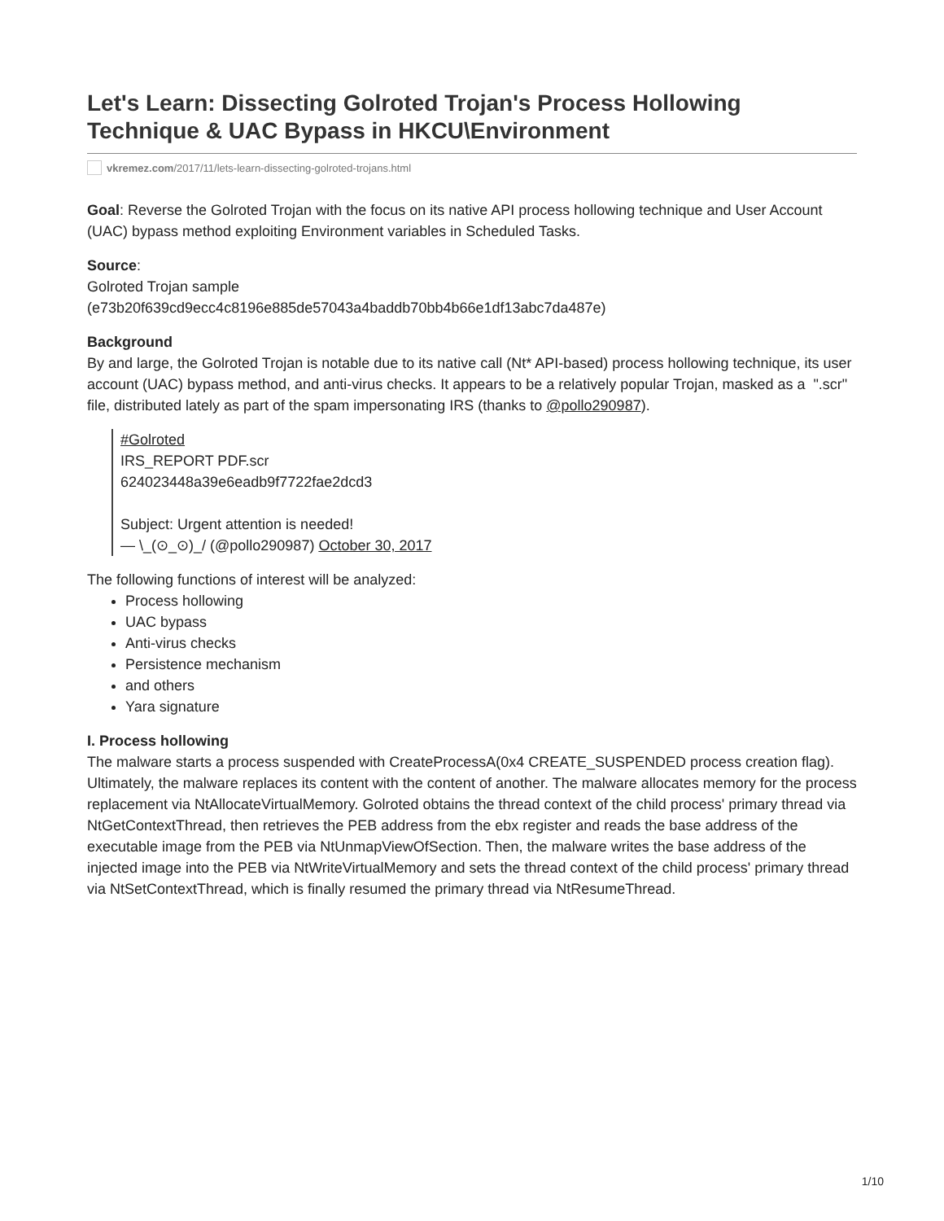Let's Learn: Dissecting Golroted Trojan's Process Hollowing Technique & UAC Bypass in HKCU\Environment
vkremez.com /2017/11/lets-learn-dissecting-golroted-trojans.html
Goal: Reverse the Golroted Trojan with the focus on its native API process hollowing technique and User Account (UAC) bypass method exploiting Environment variables in Scheduled Tasks.
Source:
Golroted Trojan sample
(e73b20f639cd9ecc4c8196e885de57043a4baddb70bb4b66e1df13abc7da487e)
Background
By and large, the Golroted Trojan is notable due to its native call (Nt* API-based) process hollowing technique, its user account (UAC) bypass method, and anti-virus checks. It appears to be a relatively popular Trojan, masked as a ".scr" file, distributed lately as part of the spam impersonating IRS (thanks to @pollo290987).
#Golroted
IRS_REPORT PDF.scr
624023448a39e6eadb9f7722fae2dcd3
Subject: Urgent attention is needed!
— \_(⊙_⊙)_/ (@pollo290987) October 30, 2017
The following functions of interest will be analyzed:
Process hollowing
UAC bypass
Anti-virus checks
Persistence mechanism
and others
Yara signature
I. Process hollowing
The malware starts a process suspended with CreateProcessA(0x4 CREATE_SUSPENDED process creation flag). Ultimately, the malware replaces its content with the content of another. The malware allocates memory for the process replacement via NtAllocateVirtualMemory. Golroted obtains the thread context of the child process' primary thread via NtGetContextThread, then retrieves the PEB address from the ebx register and reads the base address of the executable image from the PEB via NtUnmapViewOfSection. Then, the malware writes the base address of the injected image into the PEB via NtWriteVirtualMemory and sets the thread context of the child process' primary thread via NtSetContextThread, which is finally resumed the primary thread via NtResumeThread.
1/10